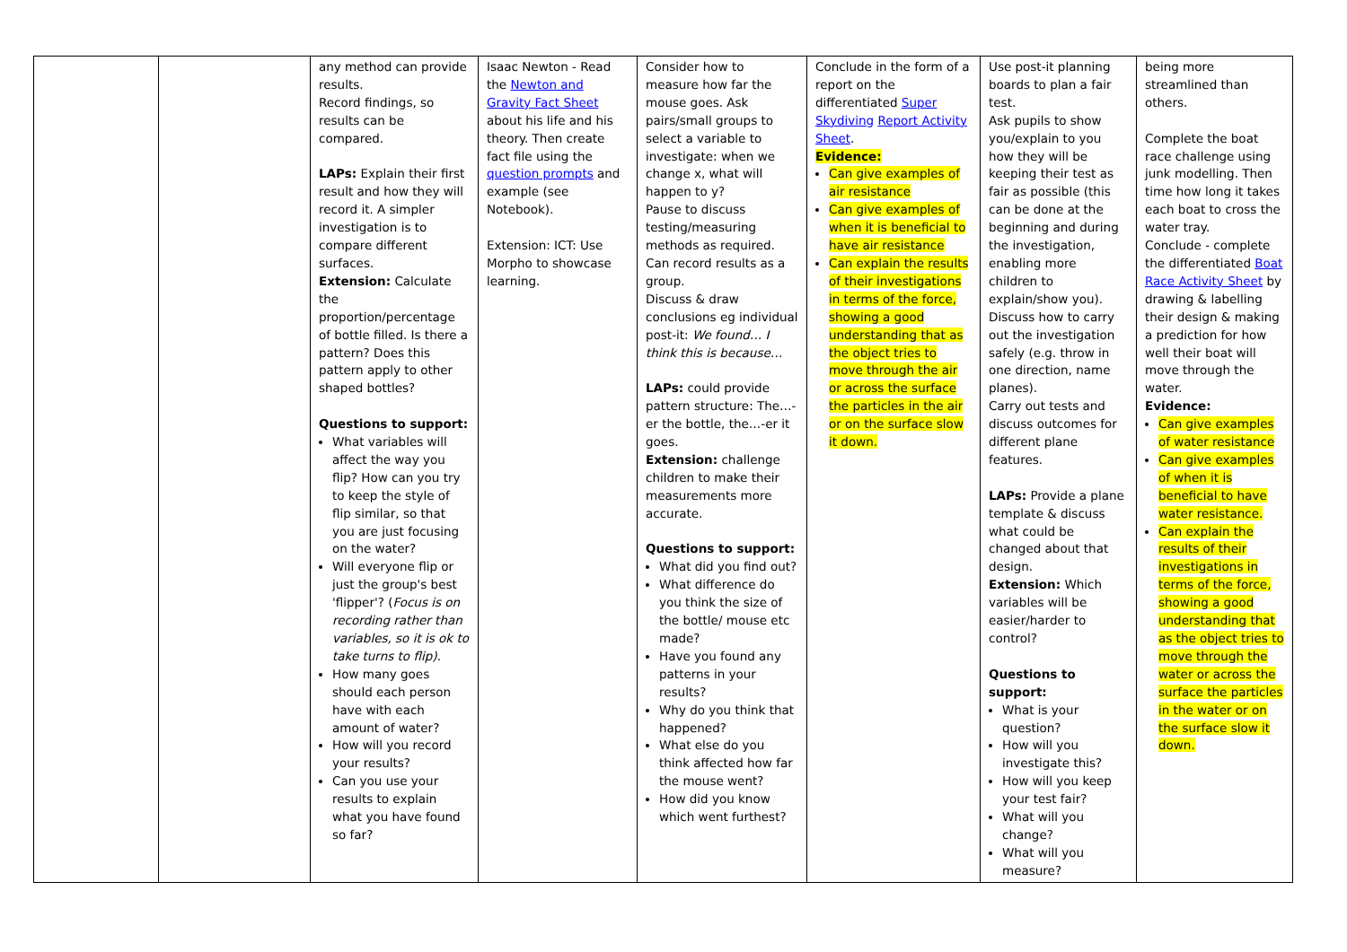| | | any method can provide results. Record findings, so results can be compared. LAPs: Explain their first result and how they will record it. A simpler investigation is to compare different surfaces. Extension: Calculate the proportion/percentage of bottle filled. Is there a pattern? Does this pattern apply to other shaped bottles? Questions to support: What variables will affect the way you flip? How can you try to keep the style of flip similar, so that you are just focusing on the water? Will everyone flip or just the group's best 'flipper'? ( Focus is on recording rather than variables, so it is ok to take turns to flip). How many goes should each person have with each amount of water? How will you record your results? Can you use your results to explain what you have found so far? | Isaac Newton - Read the Newton and Gravity Fact Sheet about his life and his theory. Then create fact file using the question prompts and example (see Notebook). Extension: ICT: Use Morpho to showcase learning. | Consider how to measure how far the mouse goes. Ask pairs/small groups to select a variable to investigate: when we change x, what will happen to y? Pause to discuss testing/measuring methods as required. Can record results as a group. Discuss & draw conclusions eg individual post-it: We found… I think this is because… LAPs: could provide pattern structure: The…-er the bottle, the…-er it goes. Extension: challenge children to make their measurements more accurate. Questions to support: What did you find out? What difference do you think the size of the bottle/ mouse etc made? Have you found any patterns in your results? Why do you think that happened? What else do you think affected how far the mouse went? How did you know which went furthest? | Conclude in the form of a report on the differentiated Super Skydiving Report Activity Sheet . Evidence: Can give examples of air resistance Can give examples of when it is beneficial to have air resistance Can explain the results of their investigations in terms of the force, showing a good understanding that as the object tries to move through the air or across the surface the particles in the air or on the surface slow it down. | Use post-it planning boards to plan a fair test. Ask pupils to show you/explain to you how they will be keeping their test as fair as possible (this can be done at the beginning and during the investigation, enabling more children to explain/show you). Discuss how to carry out the investigation safely (e.g. throw in one direction, name planes). Carry out tests and discuss outcomes for different plane features. LAPs: Provide a plane template & discuss what could be changed about that design. Extension: Which variables will be easier/harder to control? Questions to support: What is your question? How will you investigate this? How will you keep your test fair? What will you change? What will you measure? | being more streamlined than others. Complete the boat race challenge using junk modelling. Then time how long it takes each boat to cross the water tray. Conclude - complete the differentiated Boat Race Activity Sheet by drawing & labelling their design & making a prediction for how well their boat will move through the water. Evidence: Can give examples of water resistance Can give examples of when it is beneficial to have water resistance. Can explain the results of their investigations in terms of the force, showing a good understanding that as the object tries to move through the water or across the surface the particles in the water or on the surface slow it down. |